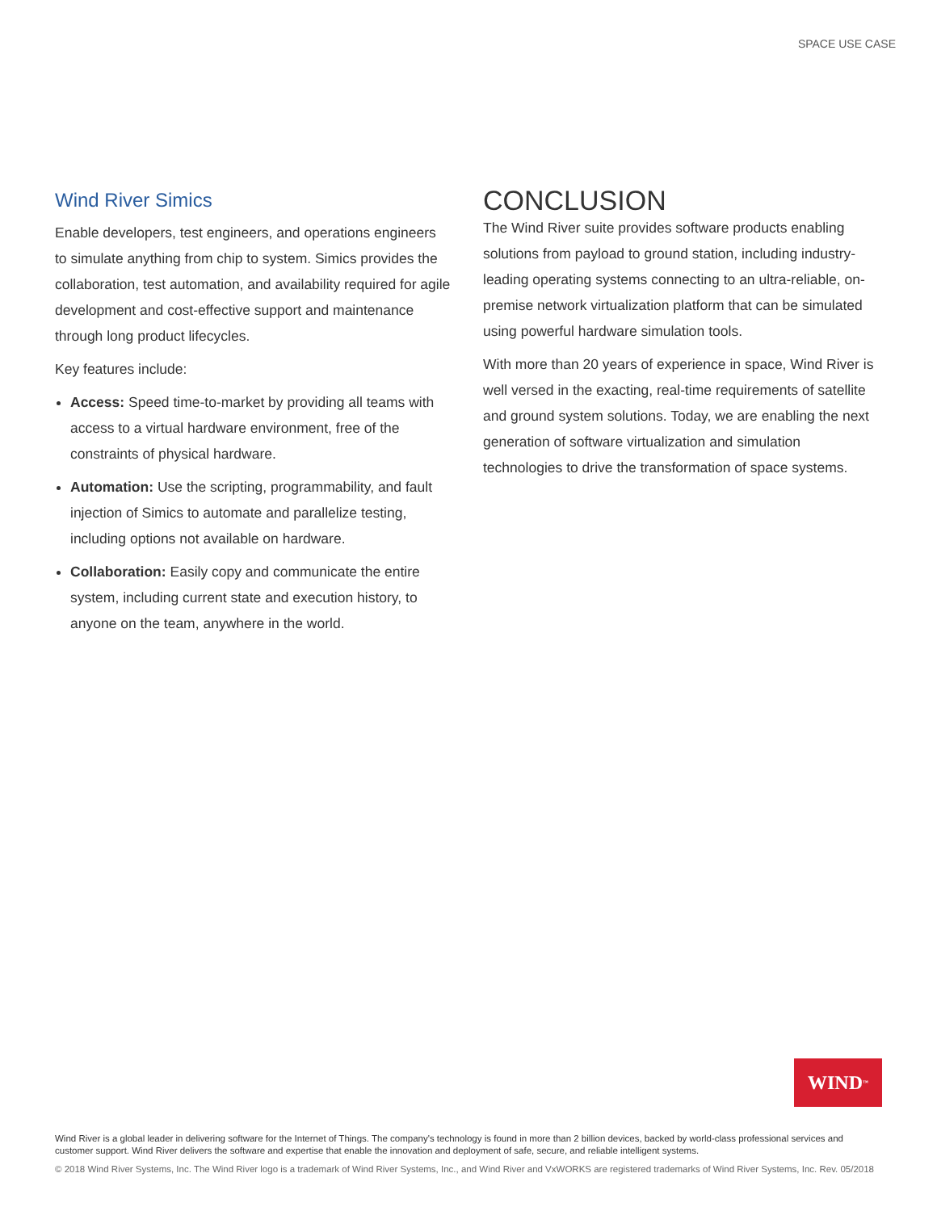SPACE USE CASE
Wind River Simics
Enable developers, test engineers, and operations engineers to simulate anything from chip to system. Simics provides the collaboration, test automation, and availability required for agile development and cost-effective support and maintenance through long product lifecycles.
Key features include:
Access: Speed time-to-market by providing all teams with access to a virtual hardware environment, free of the constraints of physical hardware.
Automation: Use the scripting, programmability, and fault injection of Simics to automate and parallelize testing, including options not available on hardware.
Collaboration: Easily copy and communicate the entire system, including current state and execution history, to anyone on the team, anywhere in the world.
CONCLUSION
The Wind River suite provides software products enabling solutions from payload to ground station, including industry-leading operating systems connecting to an ultra-reliable, on-premise network virtualization platform that can be simulated using powerful hardware simulation tools.
With more than 20 years of experience in space, Wind River is well versed in the exacting, real-time requirements of satellite and ground system solutions. Today, we are enabling the next generation of software virtualization and simulation technologies to drive the transformation of space systems.
WIND<sup>™</sup>
Wind River is a global leader in delivering software for the Internet of Things. The company's technology is found in more than 2 billion devices, backed by world-class professional services and customer support. Wind River delivers the software and expertise that enable the innovation and deployment of safe, secure, and reliable intelligent systems.
© 2018 Wind River Systems, Inc. The Wind River logo is a trademark of Wind River Systems, Inc., and Wind River and VxWORKS are registered trademarks of Wind River Systems, Inc. Rev. 05/2018